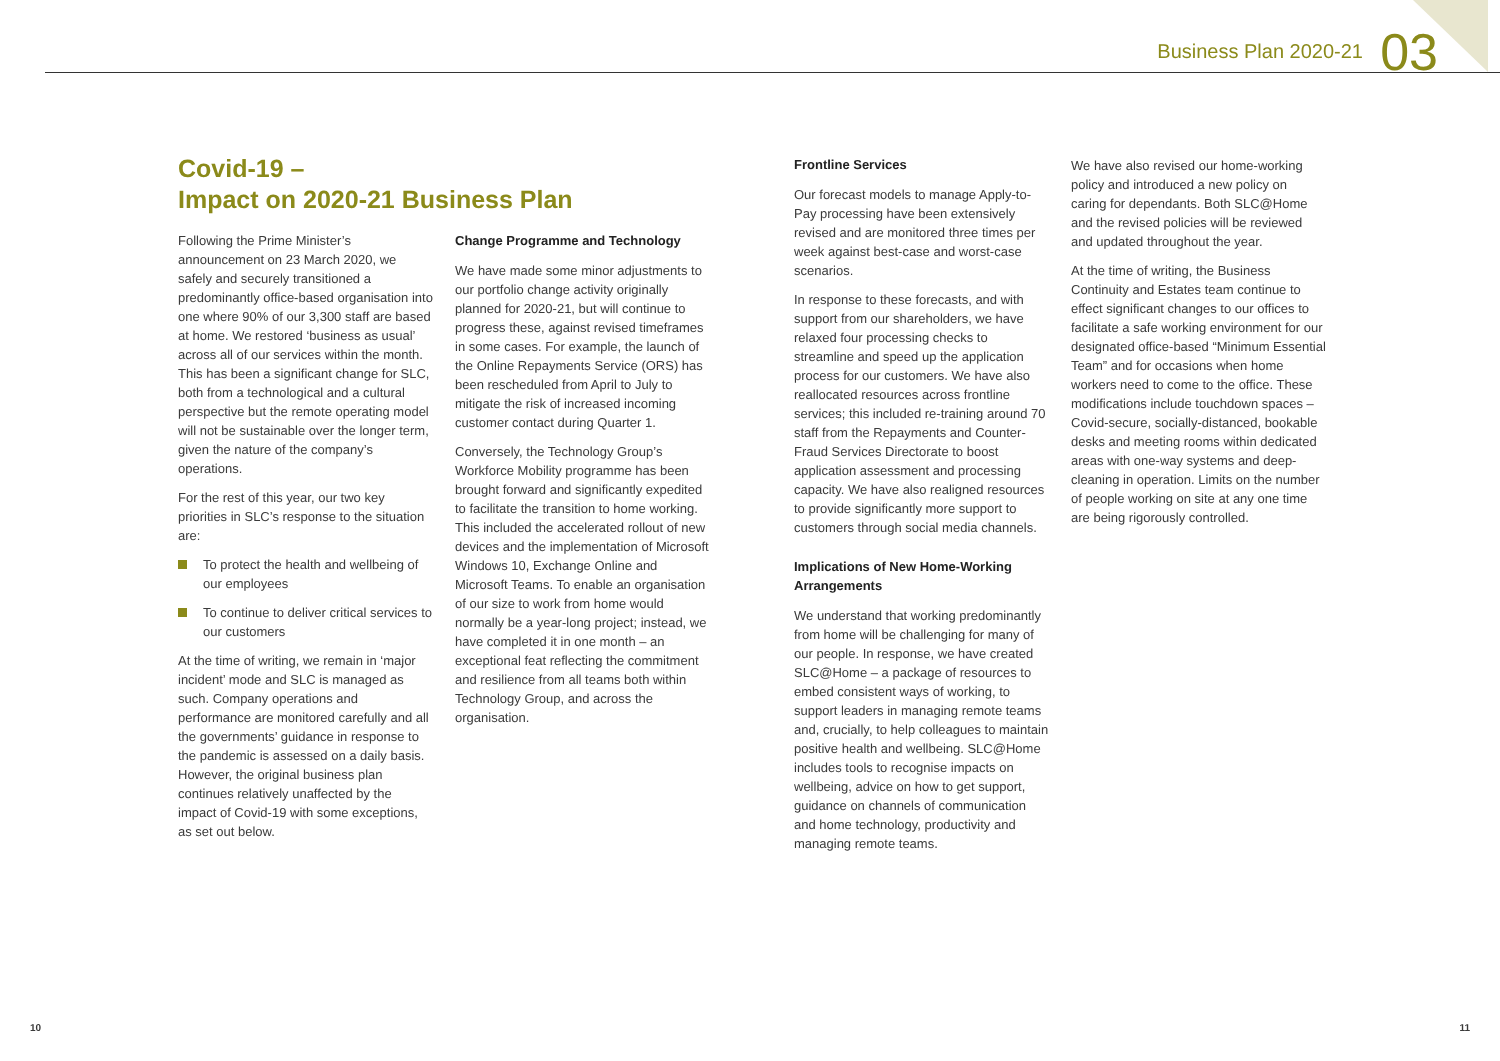Business Plan 2020-21 03
Covid-19 –
Impact on 2020-21 Business Plan
Following the Prime Minister’s announcement on 23 March 2020, we safely and securely transitioned a predominantly office-based organisation into one where 90% of our 3,300 staff are based at home. We restored ‘business as usual’ across all of our services within the month. This has been a significant change for SLC, both from a technological and a cultural perspective but the remote operating model will not be sustainable over the longer term, given the nature of the company’s operations.
For the rest of this year, our two key priorities in SLC’s response to the situation are:
To protect the health and wellbeing of our employees
To continue to deliver critical services to our customers
At the time of writing, we remain in ‘major incident’ mode and SLC is managed as such. Company operations and performance are monitored carefully and all the governments’ guidance in response to the pandemic is assessed on a daily basis. However, the original business plan continues relatively unaffected by the impact of Covid-19 with some exceptions, as set out below.
Change Programme and Technology
We have made some minor adjustments to our portfolio change activity originally planned for 2020-21, but will continue to progress these, against revised timeframes in some cases. For example, the launch of the Online Repayments Service (ORS) has been rescheduled from April to July to mitigate the risk of increased incoming customer contact during Quarter 1.
Conversely, the Technology Group’s Workforce Mobility programme has been brought forward and significantly expedited to facilitate the transition to home working. This included the accelerated rollout of new devices and the implementation of Microsoft Windows 10, Exchange Online and Microsoft Teams. To enable an organisation of our size to work from home would normally be a year-long project; instead, we have completed it in one month – an exceptional feat reflecting the commitment and resilience from all teams both within Technology Group, and across the organisation.
Frontline Services
Our forecast models to manage Apply-to-Pay processing have been extensively revised and are monitored three times per week against best-case and worst-case scenarios.
In response to these forecasts, and with support from our shareholders, we have relaxed four processing checks to streamline and speed up the application process for our customers. We have also reallocated resources across frontline services; this included re-training around 70 staff from the Repayments and Counter-Fraud Services Directorate to boost application assessment and processing capacity. We have also realigned resources to provide significantly more support to customers through social media channels.
Implications of New Home-Working Arrangements
We understand that working predominantly from home will be challenging for many of our people. In response, we have created SLC@Home – a package of resources to embed consistent ways of working, to support leaders in managing remote teams and, crucially, to help colleagues to maintain positive health and wellbeing. SLC@Home includes tools to recognise impacts on wellbeing, advice on how to get support, guidance on channels of communication and home technology, productivity and managing remote teams.
We have also revised our home-working policy and introduced a new policy on caring for dependants. Both SLC@Home and the revised policies will be reviewed and updated throughout the year.
At the time of writing, the Business Continuity and Estates team continue to effect significant changes to our offices to facilitate a safe working environment for our designated office-based “Minimum Essential Team” and for occasions when home workers need to come to the office. These modifications include touchdown spaces – Covid-secure, socially-distanced, bookable desks and meeting rooms within dedicated areas with one-way systems and deep-cleaning in operation. Limits on the number of people working on site at any one time are being rigorously controlled.
10 11